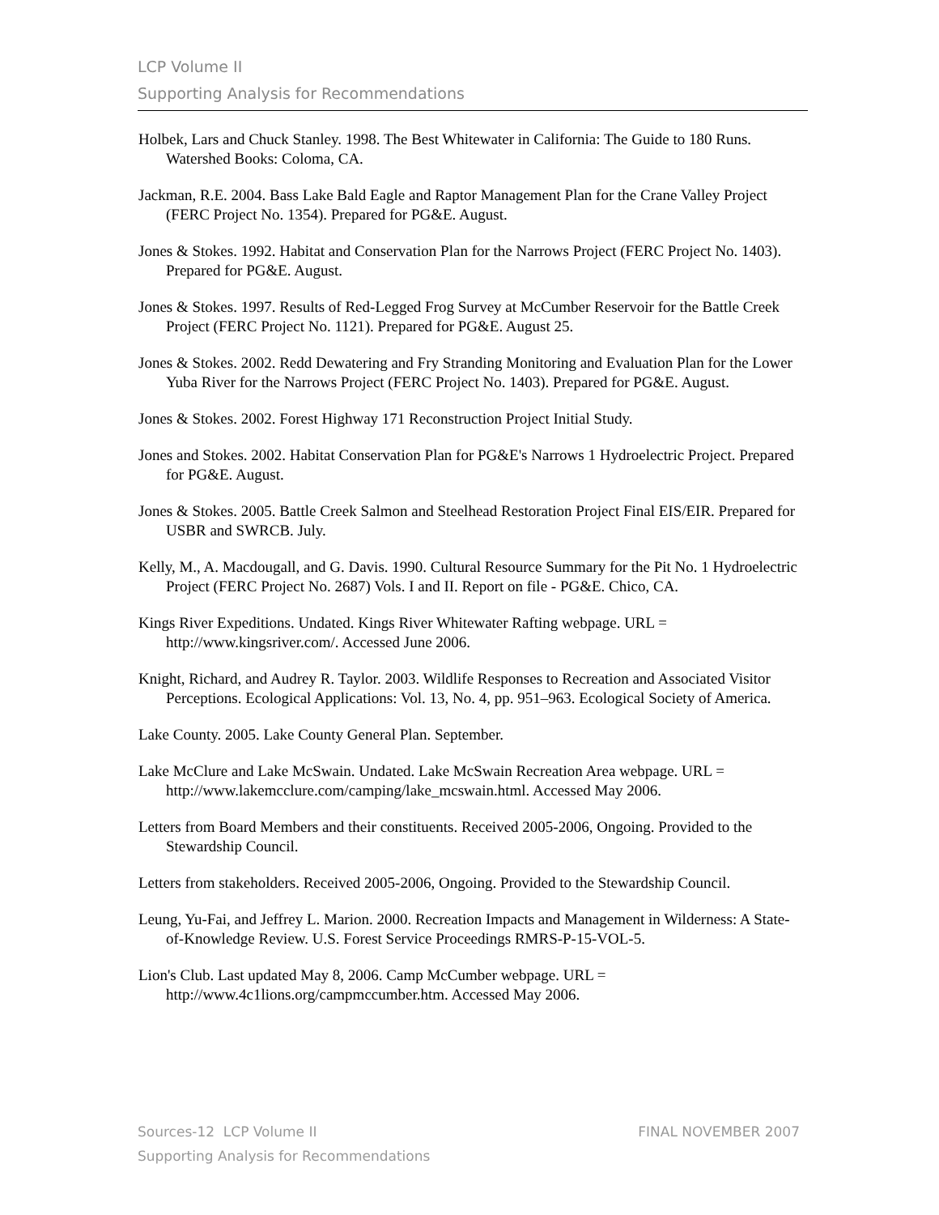LCP Volume II
Supporting Analysis for Recommendations
Holbek, Lars and Chuck Stanley. 1998. The Best Whitewater in California: The Guide to 180 Runs. Watershed Books: Coloma, CA.
Jackman, R.E. 2004. Bass Lake Bald Eagle and Raptor Management Plan for the Crane Valley Project (FERC Project No. 1354). Prepared for PG&E. August.
Jones & Stokes. 1992. Habitat and Conservation Plan for the Narrows Project (FERC Project No. 1403). Prepared for PG&E. August.
Jones & Stokes. 1997. Results of Red-Legged Frog Survey at McCumber Reservoir for the Battle Creek Project (FERC Project No. 1121). Prepared for PG&E. August 25.
Jones & Stokes. 2002. Redd Dewatering and Fry Stranding Monitoring and Evaluation Plan for the Lower Yuba River for the Narrows Project (FERC Project No. 1403). Prepared for PG&E. August.
Jones & Stokes. 2002. Forest Highway 171 Reconstruction Project Initial Study.
Jones and Stokes. 2002. Habitat Conservation Plan for PG&E's Narrows 1 Hydroelectric Project. Prepared for PG&E. August.
Jones & Stokes. 2005. Battle Creek Salmon and Steelhead Restoration Project Final EIS/EIR. Prepared for USBR and SWRCB. July.
Kelly, M., A. Macdougall, and G. Davis. 1990. Cultural Resource Summary for the Pit No. 1 Hydroelectric Project (FERC Project No. 2687) Vols. I and II. Report on file - PG&E. Chico, CA.
Kings River Expeditions. Undated. Kings River Whitewater Rafting webpage. URL = http://www.kingsriver.com/. Accessed June 2006.
Knight, Richard, and Audrey R. Taylor. 2003. Wildlife Responses to Recreation and Associated Visitor Perceptions. Ecological Applications: Vol. 13, No. 4, pp. 951–963. Ecological Society of America.
Lake County. 2005. Lake County General Plan. September.
Lake McClure and Lake McSwain. Undated. Lake McSwain Recreation Area webpage. URL = http://www.lakemcclure.com/camping/lake_mcswain.html. Accessed May 2006.
Letters from Board Members and their constituents. Received 2005-2006, Ongoing. Provided to the Stewardship Council.
Letters from stakeholders. Received 2005-2006, Ongoing. Provided to the Stewardship Council.
Leung, Yu-Fai, and Jeffrey L. Marion. 2000. Recreation Impacts and Management in Wilderness: A State-of-Knowledge Review. U.S. Forest Service Proceedings RMRS-P-15-VOL-5.
Lion's Club. Last updated May 8, 2006. Camp McCumber webpage. URL = http://www.4c1lions.org/campmccumber.htm. Accessed May 2006.
FINAL NOVEMBER 2007 Sources-12 LCP Volume II
Supporting Analysis for Recommendations